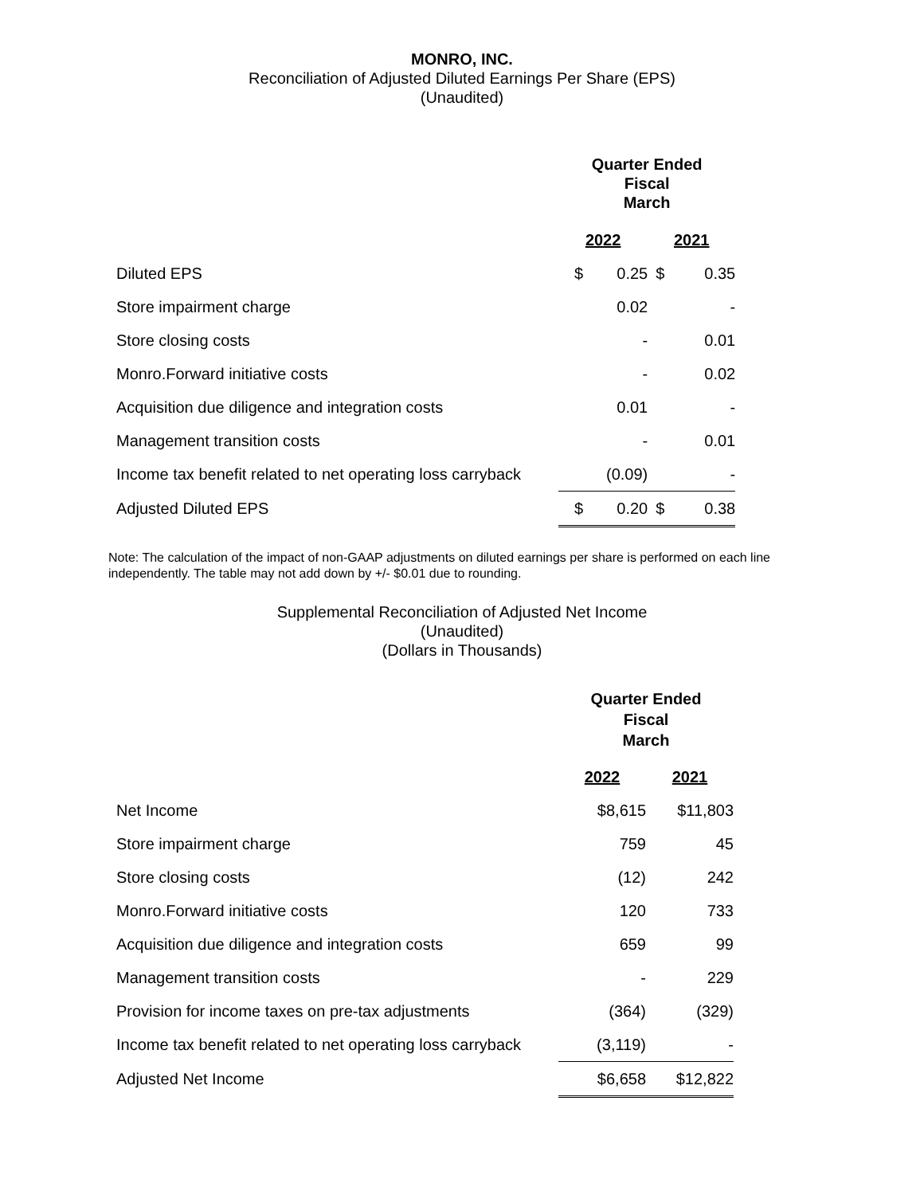MONRO, INC.
Reconciliation of Adjusted Diluted Earnings Per Share (EPS)
(Unaudited)
| | Quarter Ended Fiscal March | | | |
| | 2022 | | 2021 | |
| Diluted EPS | $ | 0.25 | $ | 0.35 |
| Store impairment charge | | 0.02 | | - |
| Store closing costs | | - | | 0.01 |
| Monro.Forward initiative costs | | - | | 0.02 |
| Acquisition due diligence and integration costs | | 0.01 | | - |
| Management transition costs | | - | | 0.01 |
| Income tax benefit related to net operating loss carryback | | (0.09) | | - |
| Adjusted Diluted EPS | $ | 0.20 | $ | 0.38 |
Note: The calculation of the impact of non-GAAP adjustments on diluted earnings per share is performed on each line independently. The table may not add down by +/- $0.01 due to rounding.
Supplemental Reconciliation of Adjusted Net Income
(Unaudited)
(Dollars in Thousands)
| | Quarter Ended Fiscal March | |
| | 2022 | 2021 |
| Net Income | $8,615 | $11,803 |
| Store impairment charge | 759 | 45 |
| Store closing costs | (12) | 242 |
| Monro.Forward initiative costs | 120 | 733 |
| Acquisition due diligence and integration costs | 659 | 99 |
| Management transition costs | - | 229 |
| Provision for income taxes on pre-tax adjustments | (364) | (329) |
| Income tax benefit related to net operating loss carryback | (3,119) | - |
| Adjusted Net Income | $6,658 | $12,822 |